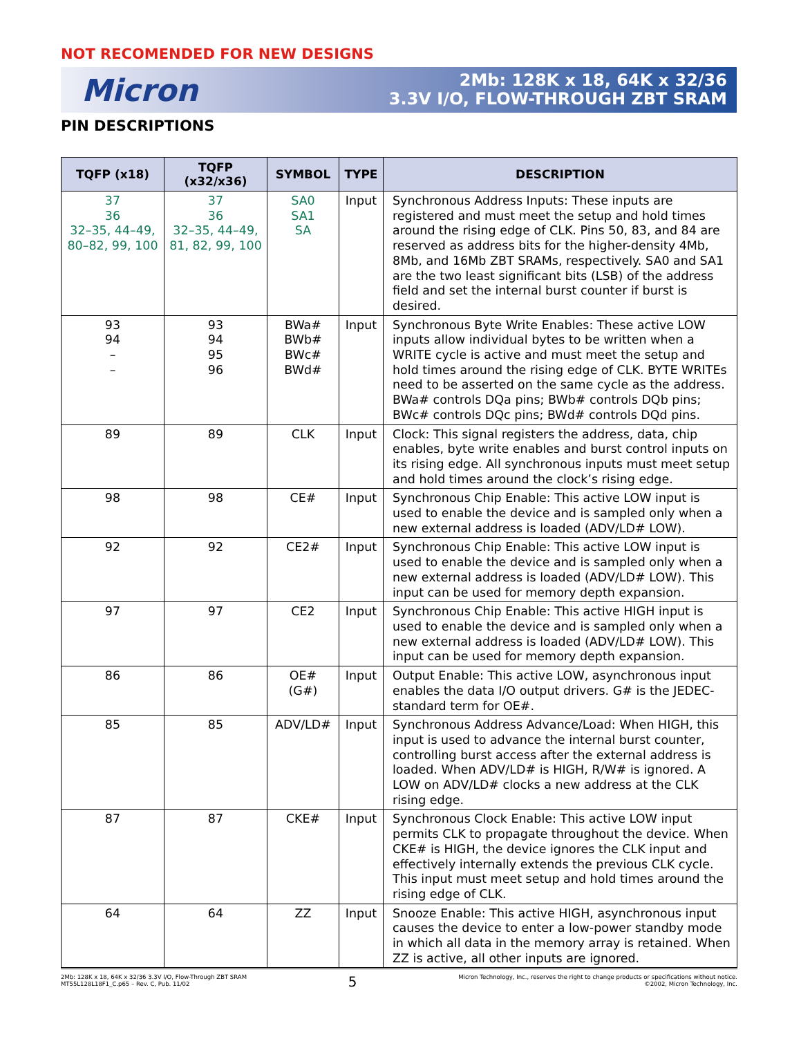NOT RECOMENDED FOR NEW DESIGNS
Micron
2Mb: 128K x 18, 64K x 32/36
3.3V I/O, FLOW-THROUGH ZBT SRAM
PIN DESCRIPTIONS
| TQFP (x18) | TQFP (x32/x36) | SYMBOL | TYPE | DESCRIPTION |
| --- | --- | --- | --- | --- |
| 37 36 32–35, 44–49, 80–82, 99, 100 | 37 36 32–35, 44–49, 81, 82, 99, 100 | SA0 SA1 SA | Input | Synchronous Address Inputs: These inputs are registered and must meet the setup and hold times around the rising edge of CLK. Pins 50, 83, and 84 are reserved as address bits for the higher-density 4Mb, 8Mb, and 16Mb ZBT SRAMs, respectively. SA0 and SA1 are the two least significant bits (LSB) of the address field and set the internal burst counter if burst is desired. |
| 93 94 – – | 93 94 95 96 | BWa# BWb# BWc# BWd# | Input | Synchronous Byte Write Enables: These active LOW inputs allow individual bytes to be written when a WRITE cycle is active and must meet the setup and hold times around the rising edge of CLK. BYTE WRITEs need to be asserted on the same cycle as the address. BWa# controls DQa pins; BWb# controls DQb pins; BWc# controls DQc pins; BWd# controls DQd pins. |
| 89 | 89 | CLK | Input | Clock: This signal registers the address, data, chip enables, byte write enables and burst control inputs on its rising edge. All synchronous inputs must meet setup and hold times around the clock’s rising edge. |
| 98 | 98 | CE# | Input | Synchronous Chip Enable: This active LOW input is used to enable the device and is sampled only when a new external address is loaded (ADV/LD# LOW). |
| 92 | 92 | CE2# | Input | Synchronous Chip Enable: This active LOW input is used to enable the device and is sampled only when a new external address is loaded (ADV/LD# LOW). This input can be used for memory depth expansion. |
| 97 | 97 | CE2 | Input | Synchronous Chip Enable: This active HIGH input is used to enable the device and is sampled only when a new external address is loaded (ADV/LD# LOW). This input can be used for memory depth expansion. |
| 86 | 86 | OE# (G#) | Input | Output Enable: This active LOW, asynchronous input enables the data I/O output drivers. G# is the JEDEC-standard term for OE#. |
| 85 | 85 | ADV/LD# | Input | Synchronous Address Advance/Load: When HIGH, this input is used to advance the internal burst counter, controlling burst access after the external address is loaded. When ADV/LD# is HIGH, R/W# is ignored. A LOW on ADV/LD# clocks a new address at the CLK rising edge. |
| 87 | 87 | CKE# | Input | Synchronous Clock Enable: This active LOW input permits CLK to propagate throughout the device. When CKE# is HIGH, the device ignores the CLK input and effectively internally extends the previous CLK cycle. This input must meet setup and hold times around the rising edge of CLK. |
| 64 | 64 | ZZ | Input | Snooze Enable: This active HIGH, asynchronous input causes the device to enter a low-power standby mode in which all data in the memory array is retained. When ZZ is active, all other inputs are ignored. |
2Mb: 128K x 18, 64K x 32/36 3.3V I/O, Flow-Through ZBT SRAM
MT55L128L18F1_C.p65 – Rev. C, Pub. 11/02
5
Micron Technology, Inc., reserves the right to change products or specifications without notice.
©2002, Micron Technology, Inc.